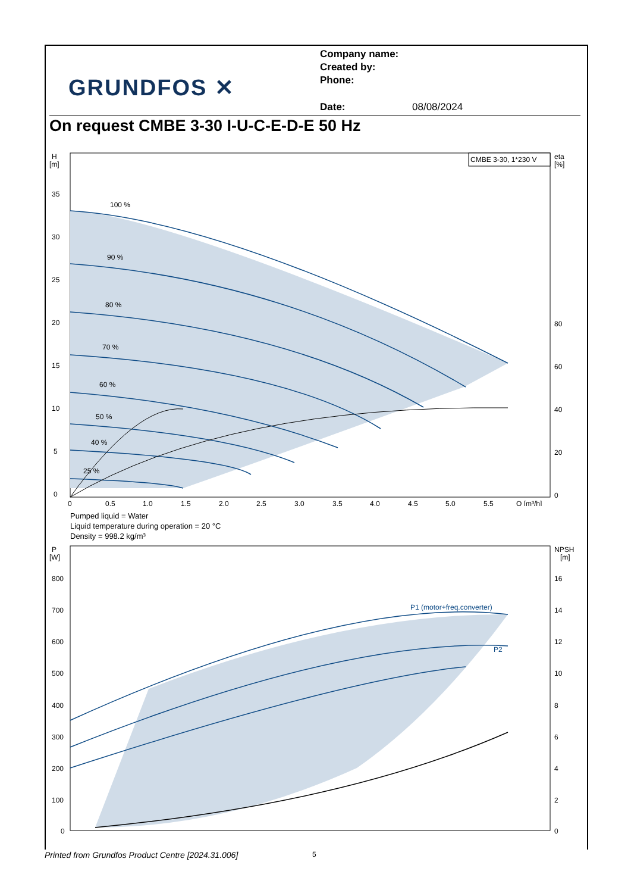GRUNDFOS ✕
Company name:
Created by:
Phone:
Date: 08/08/2024
On request CMBE 3-30 I-U-C-E-D-E 50 Hz
H
[m]
35
30
25
20
15
10
5
0
100 %
90 %
80 %
70 %
60 %
50 %
40 %
25 %
CMBE 3-30, 1*230 V
eta
[%]
80
60
40
20
0
0
0.5
1.0
1.5
2.0
2.5
3.0
3.5
4.0
4.5
5.0
5.5
Q [m³/h]
Pumped liquid = Water
Liquid temperature during operation = 20 °C
Density = 998.2 kg/m³
P
[W]
800
700
600
500
400
300
200
100
0
NPSH
[m]
16
14
12
10
8
6
4
2
0
P1 (motor+freq.converter)
P2
Printed from Grundfos Product Centre [2024.31.006]
5